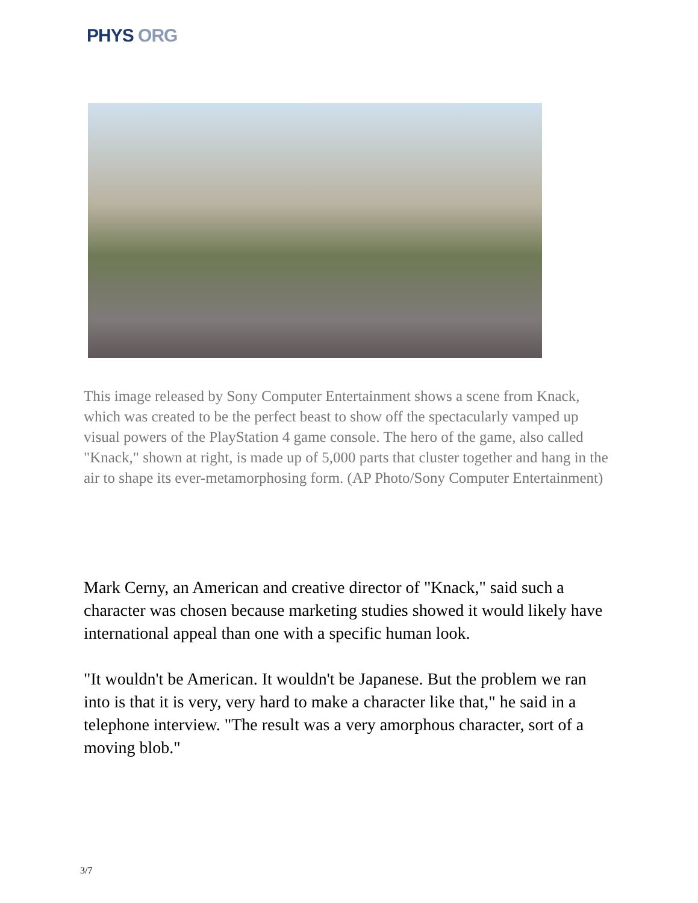PHYS ORG
This image released by Sony Computer Entertainment shows a scene from Knack, which was created to be the perfect beast to show off the spectacularly vamped up visual powers of the PlayStation 4 game console. The hero of the game, also called "Knack," shown at right, is made up of 5,000 parts that cluster together and hang in the air to shape its ever-metamorphosing form. (AP Photo/Sony Computer Entertainment)
Mark Cerny, an American and creative director of "Knack," said such a character was chosen because marketing studies showed it would likely have international appeal than one with a specific human look.
"It wouldn't be American. It wouldn't be Japanese. But the problem we ran into is that it is very, very hard to make a character like that," he said in a telephone interview. "The result was a very amorphous character, sort of a moving blob."
3/7